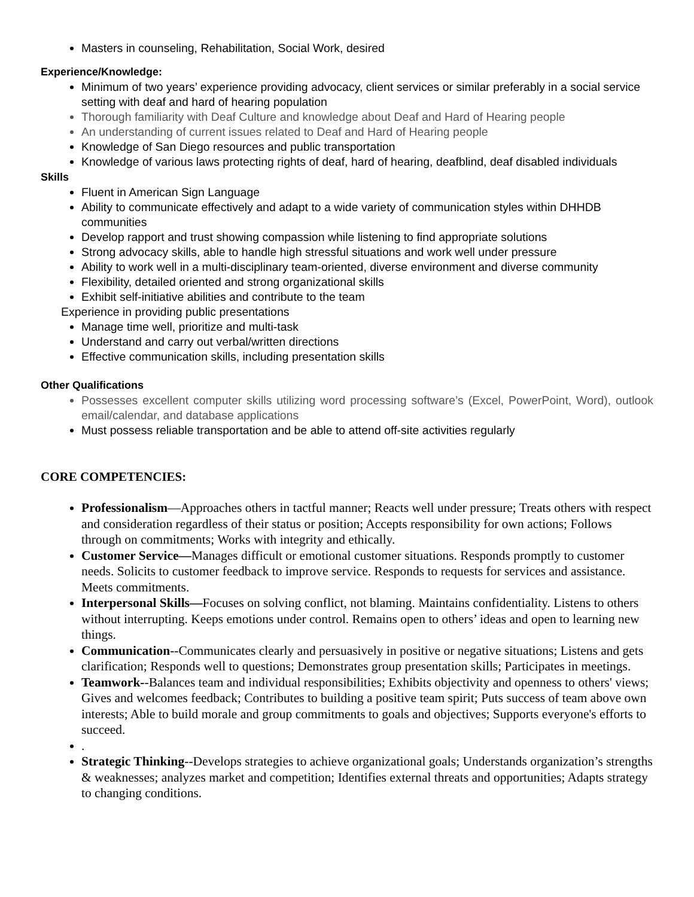Masters in counseling, Rehabilitation, Social Work, desired
Experience/Knowledge:
Minimum of two years’ experience providing advocacy, client services or similar preferably in a social service setting with deaf and hard of hearing population
Thorough familiarity with Deaf Culture and knowledge about Deaf and Hard of Hearing people
An understanding of current issues related to Deaf and Hard of Hearing people
Knowledge of San Diego resources and public transportation
Knowledge of various laws protecting rights of deaf, hard of hearing, deafblind, deaf disabled individuals
Skills
Fluent in American Sign Language
Ability to communicate effectively and adapt to a wide variety of communication styles within DHHDB communities
Develop rapport and trust showing compassion while listening to find appropriate solutions
Strong advocacy skills, able to handle high stressful situations and work well under pressure
Ability to work well in a multi-disciplinary team-oriented, diverse environment and diverse community
Flexibility, detailed oriented and strong organizational skills
Exhibit self-initiative abilities and contribute to the team
Experience in providing public presentations
Manage time well, prioritize and multi-task
Understand and carry out verbal/written directions
Effective communication skills, including presentation skills
Other Qualifications
Possesses excellent computer skills utilizing word processing software’s (Excel, PowerPoint, Word), outlook email/calendar, and database applications
Must possess reliable transportation and be able to attend off-site activities regularly
CORE COMPETENCIES:
Professionalism—Approaches others in tactful manner; Reacts well under pressure; Treats others with respect and consideration regardless of their status or position; Accepts responsibility for own actions; Follows through on commitments; Works with integrity and ethically.
Customer Service—Manages difficult or emotional customer situations. Responds promptly to customer needs. Solicits to customer feedback to improve service. Responds to requests for services and assistance. Meets commitments.
Interpersonal Skills—Focuses on solving conflict, not blaming. Maintains confidentiality. Listens to others without interrupting. Keeps emotions under control. Remains open to others’ ideas and open to learning new things.
Communication--Communicates clearly and persuasively in positive or negative situations; Listens and gets clarification; Responds well to questions; Demonstrates group presentation skills; Participates in meetings.
Teamwork--Balances team and individual responsibilities; Exhibits objectivity and openness to others' views; Gives and welcomes feedback; Contributes to building a positive team spirit; Puts success of team above own interests; Able to build morale and group commitments to goals and objectives; Supports everyone's efforts to succeed.
.
Strategic Thinking--Develops strategies to achieve organizational goals; Understands organization’s strengths & weaknesses; analyzes market and competition; Identifies external threats and opportunities; Adapts strategy to changing conditions.